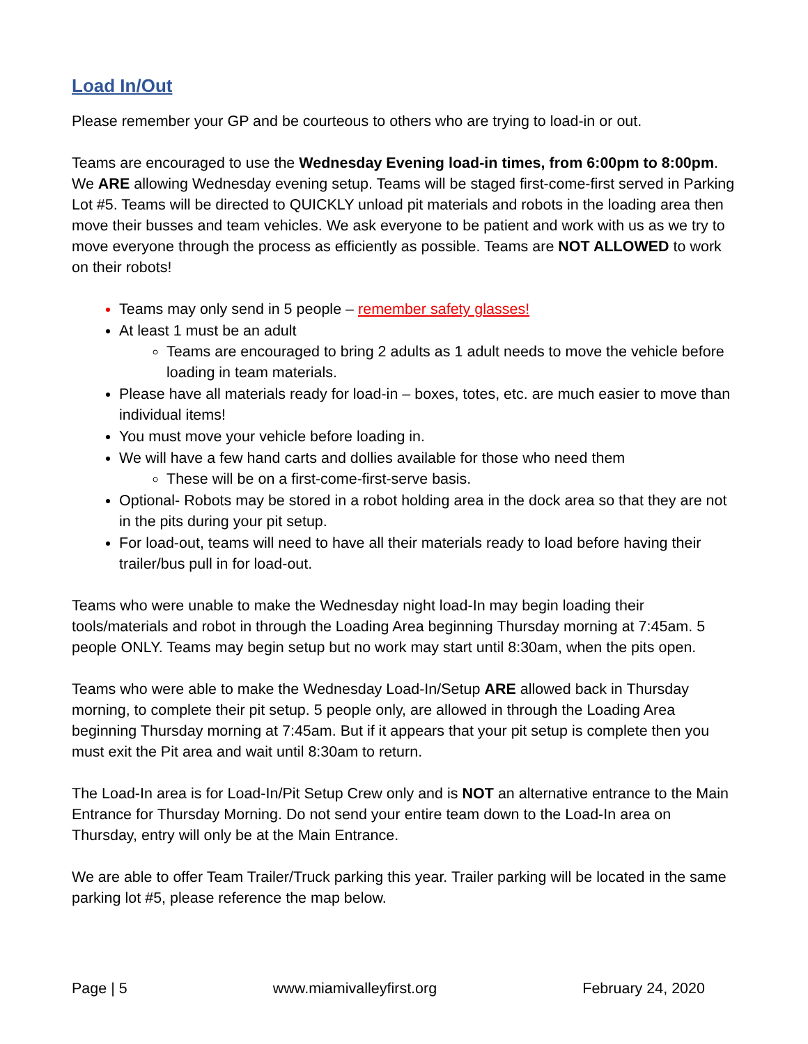Load In/Out
Please remember your GP and be courteous to others who are trying to load-in or out.
Teams are encouraged to use the Wednesday Evening load-in times, from 6:00pm to 8:00pm. We ARE allowing Wednesday evening setup. Teams will be staged first-come-first served in Parking Lot #5. Teams will be directed to QUICKLY unload pit materials and robots in the loading area then move their busses and team vehicles. We ask everyone to be patient and work with us as we try to move everyone through the process as efficiently as possible. Teams are NOT ALLOWED to work on their robots!
Teams may only send in 5 people – remember safety glasses!
At least 1 must be an adult
Teams are encouraged to bring 2 adults as 1 adult needs to move the vehicle before loading in team materials.
Please have all materials ready for load-in – boxes, totes, etc. are much easier to move than individual items!
You must move your vehicle before loading in.
We will have a few hand carts and dollies available for those who need them
These will be on a first-come-first-serve basis.
Optional- Robots may be stored in a robot holding area in the dock area so that they are not in the pits during your pit setup.
For load-out, teams will need to have all their materials ready to load before having their trailer/bus pull in for load-out.
Teams who were unable to make the Wednesday night load-In may begin loading their tools/materials and robot in through the Loading Area beginning Thursday morning at 7:45am. 5 people ONLY. Teams may begin setup but no work may start until 8:30am, when the pits open.
Teams who were able to make the Wednesday Load-In/Setup ARE allowed back in Thursday morning, to complete their pit setup. 5 people only, are allowed in through the Loading Area beginning Thursday morning at 7:45am. But if it appears that your pit setup is complete then you must exit the Pit area and wait until 8:30am to return.
The Load-In area is for Load-In/Pit Setup Crew only and is NOT an alternative entrance to the Main Entrance for Thursday Morning. Do not send your entire team down to the Load-In area on Thursday, entry will only be at the Main Entrance.
We are able to offer Team Trailer/Truck parking this year. Trailer parking will be located in the same parking lot #5, please reference the map below.
Page | 5 www.miamivalleyfirst.org February 24, 2020